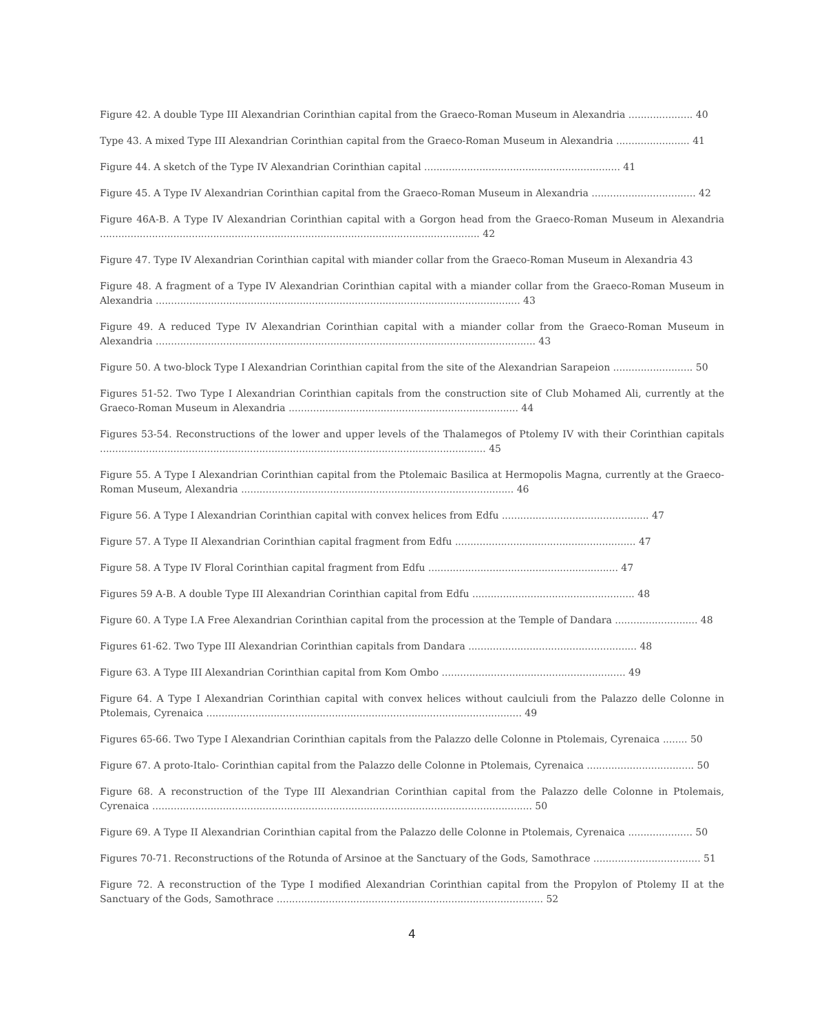Figure 42. A double Type III Alexandrian Corinthian capital from the Graeco-Roman Museum in Alexandria ..................... 40
Type 43. A mixed Type III Alexandrian Corinthian capital from the Graeco-Roman Museum in Alexandria ........................ 41
Figure 44. A sketch of the Type IV Alexandrian Corinthian capital ................................................................ 41
Figure 45. A Type IV Alexandrian Corinthian capital from the Graeco-Roman Museum in Alexandria .................................. 42
Figure 46A-B. A Type IV Alexandrian Corinthian capital with a Gorgon head from the Graeco-Roman Museum in Alexandria ............................................................................................................................ 42
Figure 47. Type IV Alexandrian Corinthian capital with miander collar from the Graeco-Roman Museum in Alexandria 43
Figure 48. A fragment of a Type IV Alexandrian Corinthian capital with a miander collar from the Graeco-Roman Museum in Alexandria ....................................................................................................................... 43
Figure 49. A reduced Type IV Alexandrian Corinthian capital with a miander collar from the Graeco-Roman Museum in Alexandria ............................................................................................................................ 43
Figure 50. A two-block Type I Alexandrian Corinthian capital from the site of the Alexandrian Sarapeion .......................... 50
Figures 51-52. Two Type I Alexandrian Corinthian capitals from the construction site of Club Mohamed Ali, currently at the Graeco-Roman Museum in Alexandria ........................................................................... 44
Figures 53-54. Reconstructions of the lower and upper levels of the Thalamegos of Ptolemy IV with their Corinthian capitals .............................................................................................................................. 45
Figure 55. A Type I Alexandrian Corinthian capital from the Ptolemaic Basilica at Hermopolis Magna, currently at the Graeco-Roman Museum, Alexandria ......................................................................................... 46
Figure 56. A Type I Alexandrian Corinthian capital with convex helices from Edfu ................................................ 47
Figure 57. A Type II Alexandrian Corinthian capital fragment from Edfu ........................................................... 47
Figure 58. A Type IV Floral Corinthian capital fragment from Edfu .............................................................. 47
Figures 59 A-B. A double Type III Alexandrian Corinthian capital from Edfu ..................................................... 48
Figure 60. A Type I.A Free Alexandrian Corinthian capital from the procession at the Temple of Dandara ........................... 48
Figures 61-62. Two Type III Alexandrian Corinthian capitals from Dandara ....................................................... 48
Figure 63. A Type III Alexandrian Corinthian capital from Kom Ombo ............................................................ 49
Figure 64. A Type I Alexandrian Corinthian capital with convex helices without caulciuli from the Palazzo delle Colonne in Ptolemais, Cyrenaica ....................................................................................................... 49
Figures 65-66. Two Type I Alexandrian Corinthian capitals from the Palazzo delle Colonne in Ptolemais, Cyrenaica ........ 50
Figure 67. A proto-Italo- Corinthian capital from the Palazzo delle Colonne in Ptolemais, Cyrenaica ................................... 50
Figure 68. A reconstruction of the Type III Alexandrian Corinthian capital from the Palazzo delle Colonne in Ptolemais, Cyrenaica ............................................................................................................................ 50
Figure 69. A Type II Alexandrian Corinthian capital from the Palazzo delle Colonne in Ptolemais, Cyrenaica ..................... 50
Figures 70-71. Reconstructions of the Rotunda of Arsinoe at the Sanctuary of the Gods, Samothrace ................................... 51
Figure 72. A reconstruction of the Type I modified Alexandrian Corinthian capital from the Propylon of Ptolemy II at the Sanctuary of the Gods, Samothrace ....................................................................................... 52
4